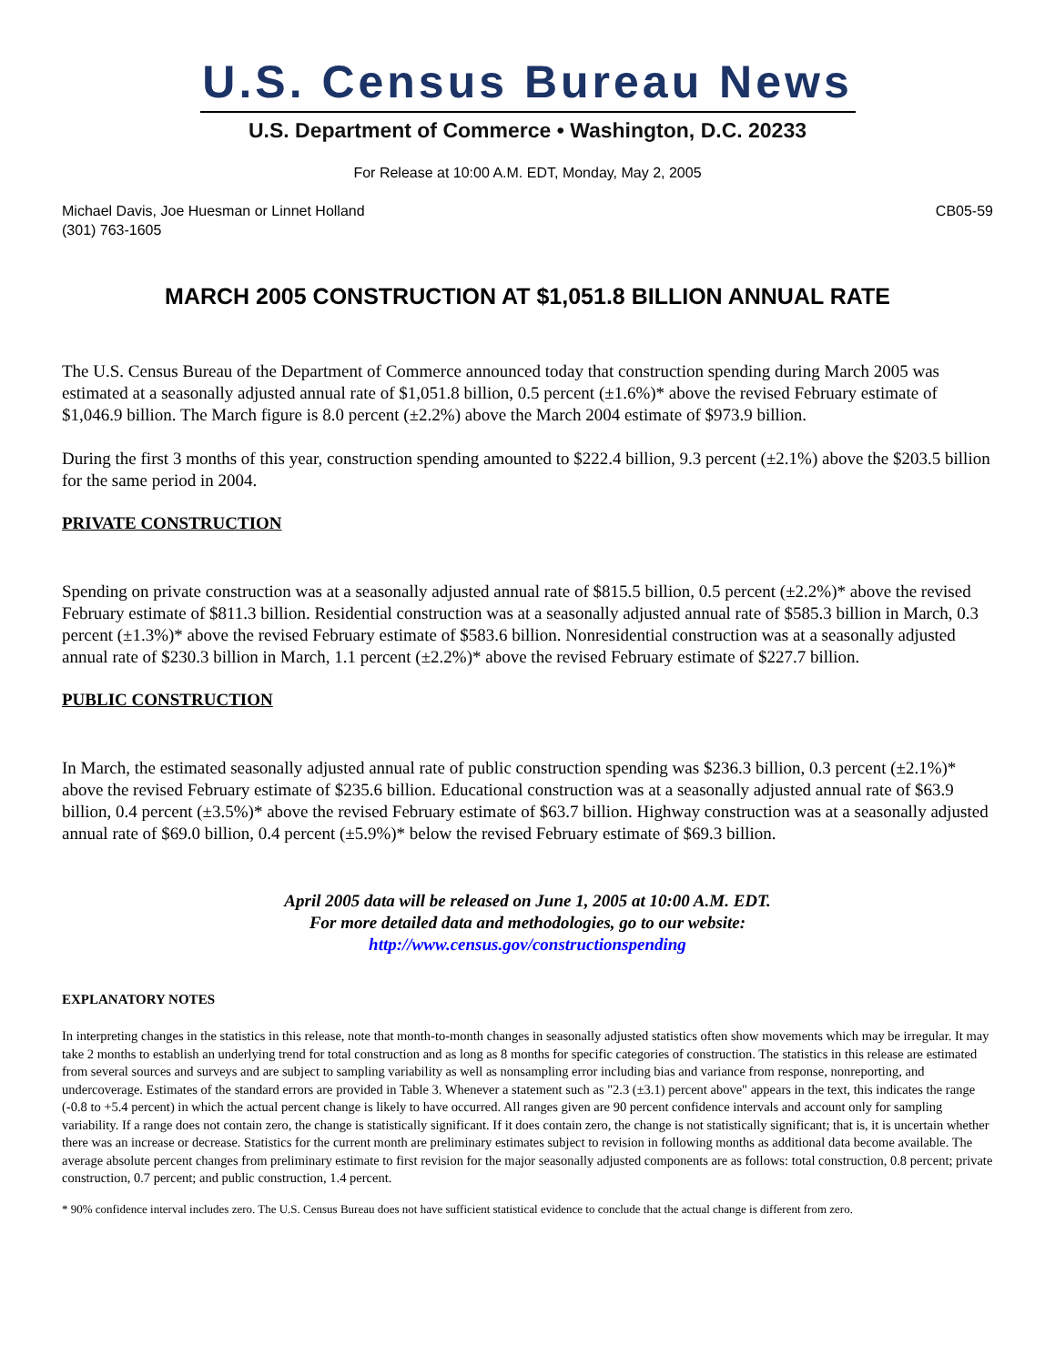U.S. Census Bureau News
U.S. Department of Commerce • Washington, D.C. 20233
For Release at 10:00 A.M. EDT, Monday, May 2, 2005
Michael Davis, Joe Huesman or Linnet Holland
(301) 763-1605
CB05-59
MARCH 2005 CONSTRUCTION AT $1,051.8 BILLION ANNUAL RATE
The U.S. Census Bureau of the Department of Commerce announced today that construction spending during March 2005 was estimated at a seasonally adjusted annual rate of $1,051.8 billion, 0.5 percent (±1.6%)* above the revised February estimate of $1,046.9 billion. The March figure is 8.0 percent (±2.2%) above the March 2004 estimate of $973.9 billion.
During the first 3 months of this year, construction spending amounted to $222.4 billion, 9.3 percent (±2.1%) above the $203.5 billion for the same period in 2004.
PRIVATE CONSTRUCTION
Spending on private construction was at a seasonally adjusted annual rate of $815.5 billion, 0.5 percent (±2.2%)* above the revised February estimate of $811.3 billion. Residential construction was at a seasonally adjusted annual rate of $585.3 billion in March, 0.3 percent (±1.3%)* above the revised February estimate of $583.6 billion. Nonresidential construction was at a seasonally adjusted annual rate of $230.3 billion in March, 1.1 percent (±2.2%)* above the revised February estimate of $227.7 billion.
PUBLIC CONSTRUCTION
In March, the estimated seasonally adjusted annual rate of public construction spending was $236.3 billion, 0.3 percent (±2.1%)* above the revised February estimate of $235.6 billion. Educational construction was at a seasonally adjusted annual rate of $63.9 billion, 0.4 percent (±3.5%)* above the revised February estimate of $63.7 billion. Highway construction was at a seasonally adjusted annual rate of $69.0 billion, 0.4 percent (±5.9%)* below the revised February estimate of $69.3 billion.
April 2005 data will be released on June 1, 2005 at 10:00 A.M. EDT.
For more detailed data and methodologies, go to our website:
http://www.census.gov/constructionspending
EXPLANATORY NOTES
In interpreting changes in the statistics in this release, note that month-to-month changes in seasonally adjusted statistics often show movements which may be irregular. It may take 2 months to establish an underlying trend for total construction and as long as 8 months for specific categories of construction. The statistics in this release are estimated from several sources and surveys and are subject to sampling variability as well as nonsampling error including bias and variance from response, nonreporting, and undercoverage. Estimates of the standard errors are provided in Table 3. Whenever a statement such as "2.3 (±3.1) percent above" appears in the text, this indicates the range (-0.8 to +5.4 percent) in which the actual percent change is likely to have occurred. All ranges given are 90 percent confidence intervals and account only for sampling variability. If a range does not contain zero, the change is statistically significant. If it does contain zero, the change is not statistically significant; that is, it is uncertain whether there was an increase or decrease. Statistics for the current month are preliminary estimates subject to revision in following months as additional data become available. The average absolute percent changes from preliminary estimate to first revision for the major seasonally adjusted components are as follows: total construction, 0.8 percent; private construction, 0.7 percent; and public construction, 1.4 percent.
* 90% confidence interval includes zero. The U.S. Census Bureau does not have sufficient statistical evidence to conclude that the actual change is different from zero.